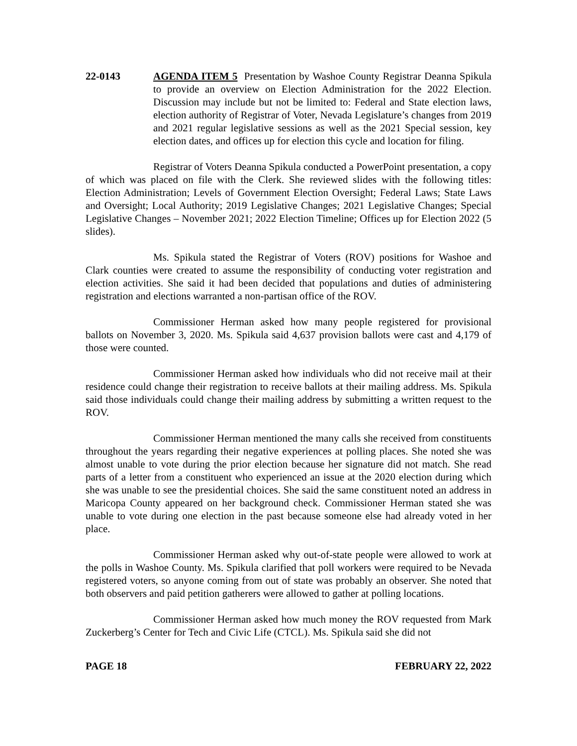22-0143 AGENDA ITEM 5 Presentation by Washoe County Registrar Deanna Spikula to provide an overview on Election Administration for the 2022 Election. Discussion may include but not be limited to: Federal and State election laws, election authority of Registrar of Voter, Nevada Legislature’s changes from 2019 and 2021 regular legislative sessions as well as the 2021 Special session, key election dates, and offices up for election this cycle and location for filing.
Registrar of Voters Deanna Spikula conducted a PowerPoint presentation, a copy of which was placed on file with the Clerk. She reviewed slides with the following titles: Election Administration; Levels of Government Election Oversight; Federal Laws; State Laws and Oversight; Local Authority; 2019 Legislative Changes; 2021 Legislative Changes; Special Legislative Changes – November 2021; 2022 Election Timeline; Offices up for Election 2022 (5 slides).
Ms. Spikula stated the Registrar of Voters (ROV) positions for Washoe and Clark counties were created to assume the responsibility of conducting voter registration and election activities. She said it had been decided that populations and duties of administering registration and elections warranted a non-partisan office of the ROV.
Commissioner Herman asked how many people registered for provisional ballots on November 3, 2020. Ms. Spikula said 4,637 provision ballots were cast and 4,179 of those were counted.
Commissioner Herman asked how individuals who did not receive mail at their residence could change their registration to receive ballots at their mailing address. Ms. Spikula said those individuals could change their mailing address by submitting a written request to the ROV.
Commissioner Herman mentioned the many calls she received from constituents throughout the years regarding their negative experiences at polling places. She noted she was almost unable to vote during the prior election because her signature did not match. She read parts of a letter from a constituent who experienced an issue at the 2020 election during which she was unable to see the presidential choices. She said the same constituent noted an address in Maricopa County appeared on her background check. Commissioner Herman stated she was unable to vote during one election in the past because someone else had already voted in her place.
Commissioner Herman asked why out-of-state people were allowed to work at the polls in Washoe County. Ms. Spikula clarified that poll workers were required to be Nevada registered voters, so anyone coming from out of state was probably an observer. She noted that both observers and paid petition gatherers were allowed to gather at polling locations.
Commissioner Herman asked how much money the ROV requested from Mark Zuckerberg’s Center for Tech and Civic Life (CTCL). Ms. Spikula said she did not
PAGE 18 FEBRUARY 22, 2022